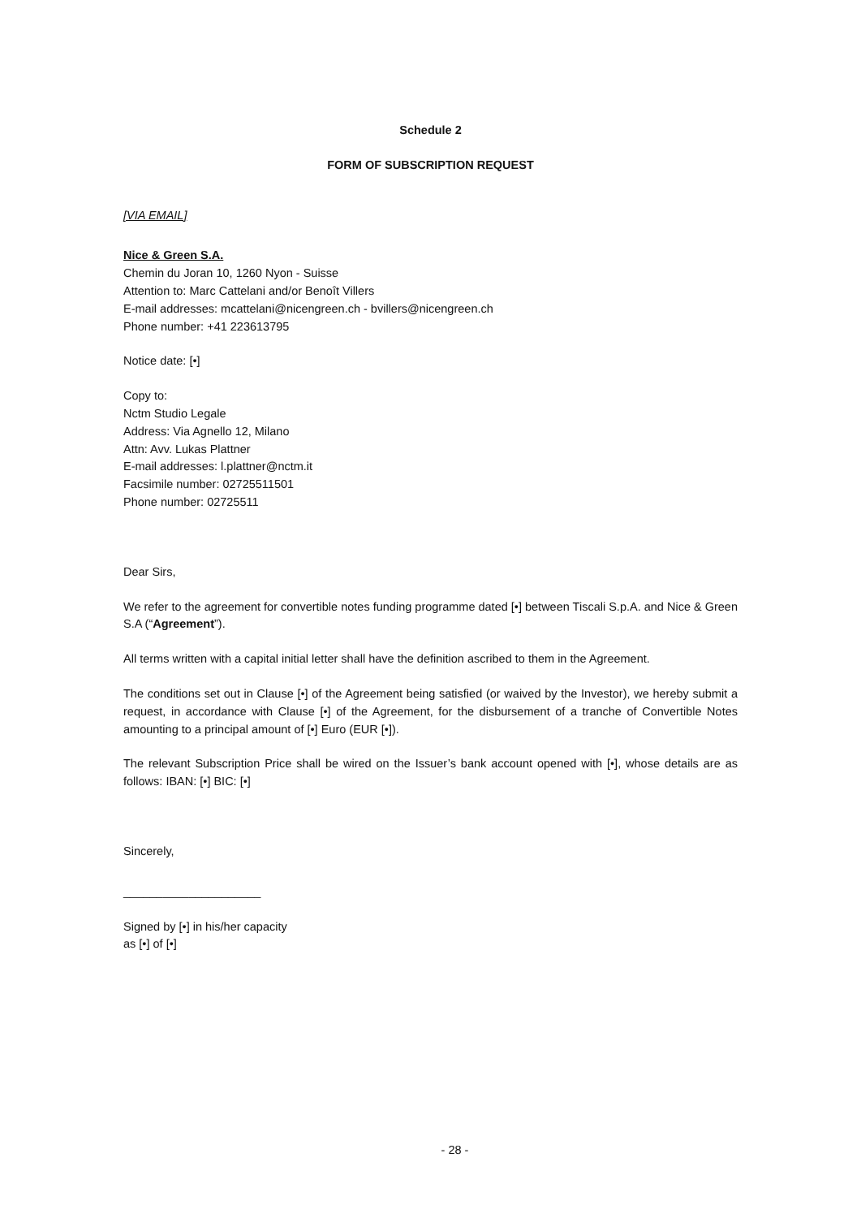Schedule 2
FORM OF SUBSCRIPTION REQUEST
[VIA EMAIL]
Nice & Green S.A.
Chemin du Joran 10, 1260 Nyon - Suisse
Attention to: Marc Cattelani and/or Benoît Villers
E-mail addresses: mcattelani@nicengreen.ch - bvillers@nicengreen.ch
Phone number: +41 223613795
Notice date: [•]
Copy to:
Nctm Studio Legale
Address: Via Agnello 12, Milano
Attn: Avv. Lukas Plattner
E-mail addresses: l.plattner@nctm.it
Facsimile number: 02725511501
Phone number: 02725511
Dear Sirs,
We refer to the agreement for convertible notes funding programme dated [•] between Tiscali S.p.A. and Nice & Green S.A (“Agreement”).
All terms written with a capital initial letter shall have the definition ascribed to them in the Agreement.
The conditions set out in Clause [•] of the Agreement being satisfied (or waived by the Investor), we hereby submit a request, in accordance with Clause [•] of the Agreement, for the disbursement of a tranche of Convertible Notes amounting to a principal amount of [•] Euro (EUR [•]).
The relevant Subscription Price shall be wired on the Issuer’s bank account opened with [•], whose details are as follows: IBAN: [•] BIC: [•]
Sincerely,
_____________________
Signed by [•] in his/her capacity
as [•] of [•]
- 28 -